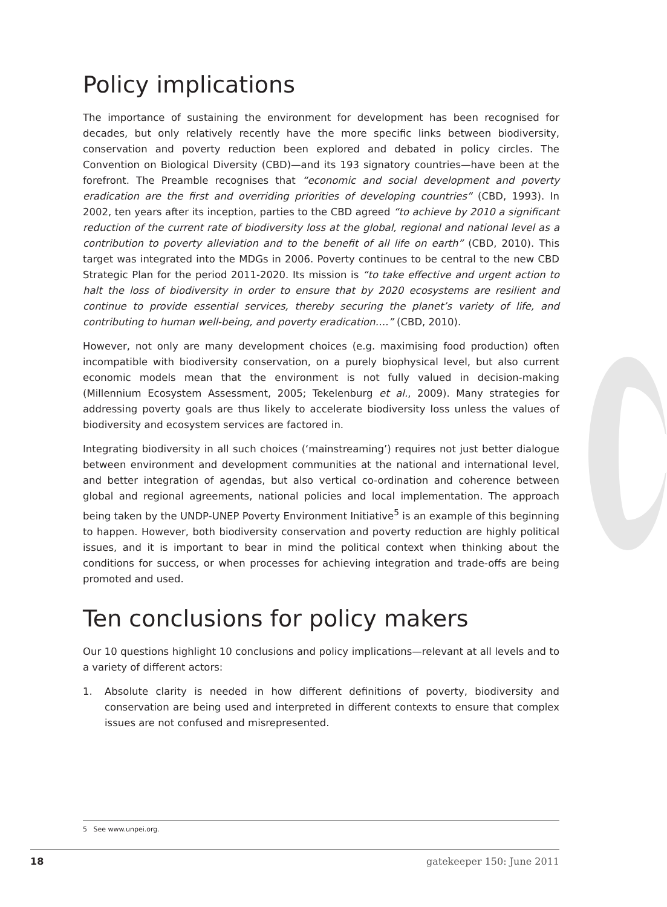Policy implications
The importance of sustaining the environment for development has been recognised for decades, but only relatively recently have the more specific links between biodiversity, conservation and poverty reduction been explored and debated in policy circles. The Convention on Biological Diversity (CBD)—and its 193 signatory countries—have been at the forefront. The Preamble recognises that “economic and social development and poverty eradication are the first and overriding priorities of developing countries” (CBD, 1993). In 2002, ten years after its inception, parties to the CBD agreed “to achieve by 2010 a significant reduction of the current rate of biodiversity loss at the global, regional and national level as a contribution to poverty alleviation and to the benefit of all life on earth” (CBD, 2010). This target was integrated into the MDGs in 2006. Poverty continues to be central to the new CBD Strategic Plan for the period 2011-2020. Its mission is “to take effective and urgent action to halt the loss of biodiversity in order to ensure that by 2020 ecosystems are resilient and continue to provide essential services, thereby securing the planet’s variety of life, and contributing to human well-being, and poverty eradication….” (CBD, 2010).
However, not only are many development choices (e.g. maximising food production) often incompatible with biodiversity conservation, on a purely biophysical level, but also current economic models mean that the environment is not fully valued in decision-making (Millennium Ecosystem Assessment, 2005; Tekelenburg et al., 2009). Many strategies for addressing poverty goals are thus likely to accelerate biodiversity loss unless the values of biodiversity and ecosystem services are factored in.
Integrating biodiversity in all such choices (‘mainstreaming’) requires not just better dialogue between environment and development communities at the national and international level, and better integration of agendas, but also vertical co-ordination and coherence between global and regional agreements, national policies and local implementation. The approach being taken by the UNDP-UNEP Poverty Environment Initiative<sup>5</sup> is an example of this beginning to happen. However, both biodiversity conservation and poverty reduction are highly political issues, and it is important to bear in mind the political context when thinking about the conditions for success, or when processes for achieving integration and trade-offs are being promoted and used.
Ten conclusions for policy makers
Our 10 questions highlight 10 conclusions and policy implications—relevant at all levels and to a variety of different actors:
1. Absolute clarity is needed in how different definitions of poverty, biodiversity and conservation are being used and interpreted in different contexts to ensure that complex issues are not confused and misrepresented.
5 See www.unpei.org.
18 gatekeeper 150: June 2011